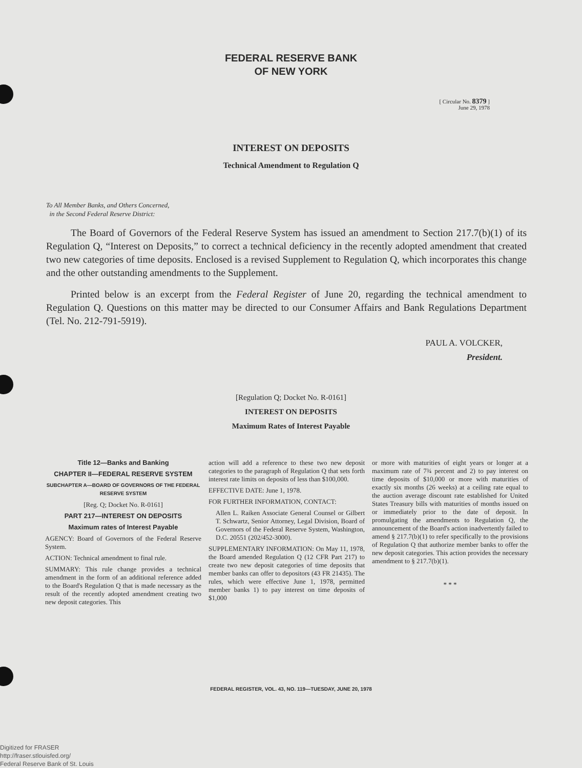FEDERAL RESERVE BANK
OF NEW YORK
[ Circular No. 8379 ]
June 29, 1978
INTEREST ON DEPOSITS
Technical Amendment to Regulation Q
To All Member Banks, and Others Concerned,
in the Second Federal Reserve District:
The Board of Governors of the Federal Reserve System has issued an amendment to Section 217.7(b)(1) of its Regulation Q, “Interest on Deposits,” to correct a technical deficiency in the recently adopted amendment that created two new categories of time deposits. Enclosed is a revised Supplement to Regulation Q, which incorporates this change and the other outstanding amendments to the Supplement.
Printed below is an excerpt from the Federal Register of June 20, regarding the technical amendment to Regulation Q. Questions on this matter may be directed to our Consumer Affairs and Bank Regulations Department (Tel. No. 212-791-5919).
PAUL A. VOLCKER,
President.
[Regulation Q; Docket No. R-0161]
INTEREST ON DEPOSITS
Maximum Rates of Interest Payable
Title 12—Banks and Banking
CHAPTER II—FEDERAL RESERVE SYSTEM
SUBCHAPTER A—BOARD OF GOVERNORS OF THE FEDERAL RESERVE SYSTEM
[Reg. Q; Docket No. R-0161]
PART 217—INTEREST ON DEPOSITS
Maximum rates of Interest Payable
AGENCY: Board of Governors of the Federal Reserve System.
ACTION: Technical amendment to final rule.
SUMMARY: This rule change provides a technical amendment in the form of an additional reference added to the Board's Regulation Q that is made necessary as the result of the recently adopted amendment creating two new deposit categories. This
action will add a reference to these two new deposit categories to the paragraph of Regulation Q that sets forth interest rate limits on deposits of less than $100,000.
EFFECTIVE DATE: June 1, 1978.
FOR FURTHER INFORMATION, CONTACT:
Allen L. Raiken Associate General Counsel or Gilbert T. Schwartz, Senior Attorney, Legal Division, Board of Governors of the Federal Reserve System, Washington, D.C. 20551 (202/452-3000).
SUPPLEMENTARY INFORMATION: On May 11, 1978, the Board amended Regulation Q (12 CFR Part 217) to create two new deposit categories of time deposits that member banks can offer to depositors (43 FR 21435). The rules, which were effective June 1, 1978, permitted member banks 1) to pay interest on time deposits of $1,000
or more with maturities of eight years or longer at a maximum rate of 7¾ percent and 2) to pay interest on time deposits of $10,000 or more with maturities of exactly six months (26 weeks) at a ceiling rate equal to the auction average discount rate established for United States Treasury bills with maturities of months issued on or immediately prior to the date of deposit. In promulgating the amendments to Regulation Q, the announcement of the Board's action inadvertently failed to amend § 217.7(b)(1) to refer specifically to the provisions of Regulation Q that authorize member banks to offer the new deposit categories. This action provides the necessary amendment to § 217.7(b)(1).
* * *
FEDERAL REGISTER, VOL. 43, NO. 119—TUESDAY, JUNE 20, 1978
Digitized for FRASER
http://fraser.stlouisfed.org/
Federal Reserve Bank of St. Louis